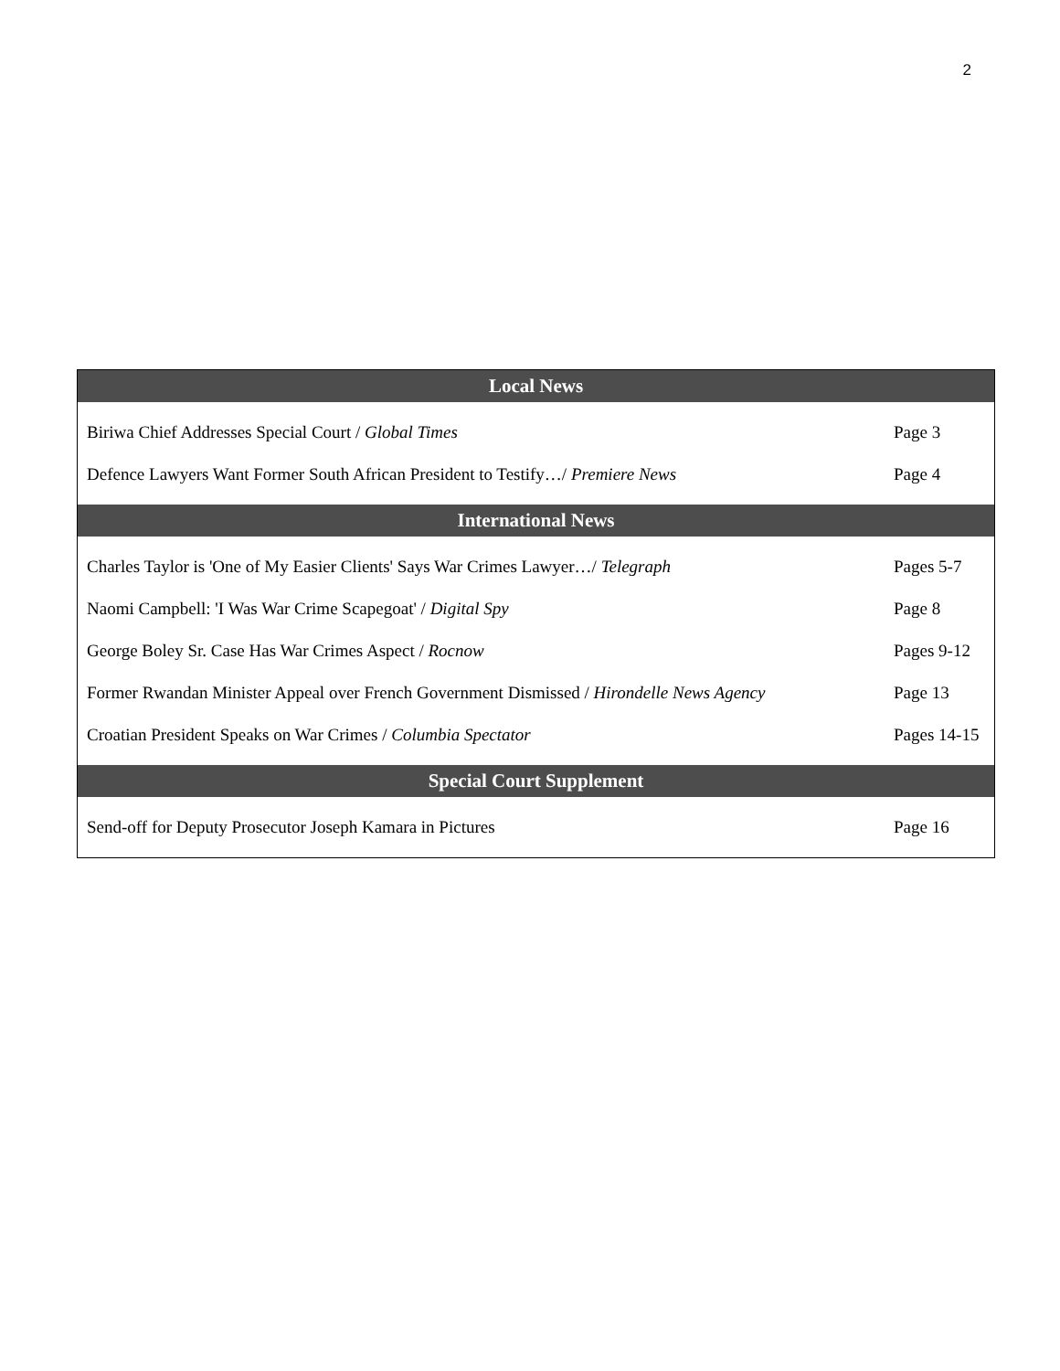2
| Local News | |
| --- | --- |
| Biriwa Chief Addresses Special Court / Global Times | Page 3 |
| Defence Lawyers Want Former South African President to Testify…/ Premiere News | Page 4 |
| International News | |
| Charles Taylor is 'One of My Easier Clients' Says War Crimes Lawyer…/ Telegraph | Pages 5-7 |
| Naomi Campbell: 'I Was War Crime Scapegoat' / Digital Spy | Page 8 |
| George Boley Sr. Case Has War Crimes Aspect / Rocnow | Pages 9-12 |
| Former Rwandan Minister Appeal over French Government Dismissed / Hirondelle News Agency | Page 13 |
| Croatian President Speaks on War Crimes / Columbia Spectator | Pages 14-15 |
| Special Court Supplement | |
| Send-off for Deputy Prosecutor Joseph Kamara in Pictures | Page 16 |